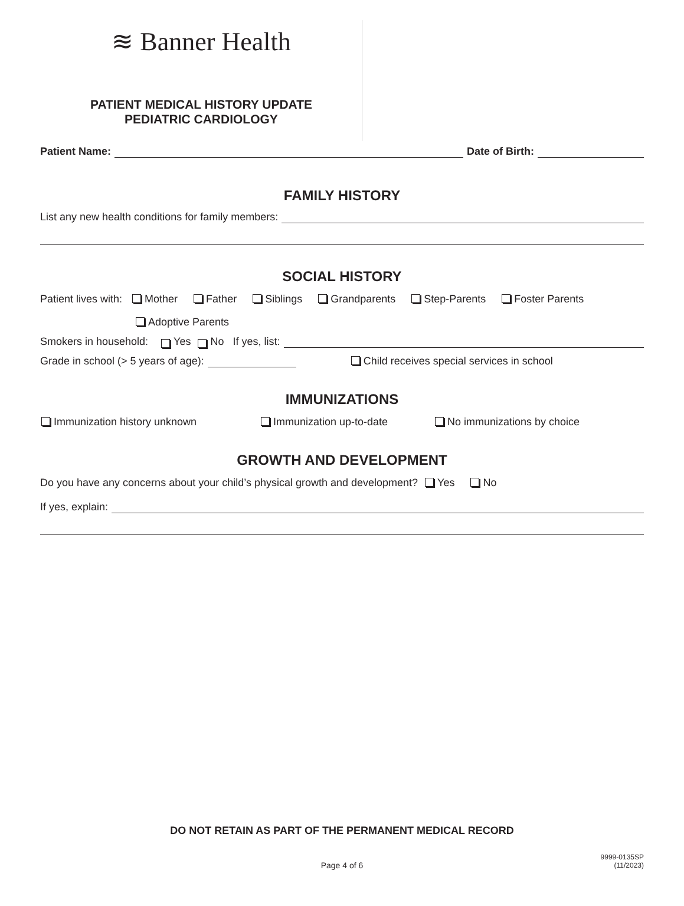≋ Banner Health
PATIENT MEDICAL HISTORY UPDATE
PEDIATRIC CARDIOLOGY
Patient Name: Date of Birth:
FAMILY HISTORY
List any new health conditions for family members:
SOCIAL HISTORY
Patient lives with: Mother Father Siblings Grandparents Step-Parents Foster Parents
Adoptive Parents
Smokers in household: Yes No If yes, list:
Grade in school (> 5 years of age): Child receives special services in school
IMMUNIZATIONS
Immunization history unknown Immunization up-to-date No immunizations by choice
GROWTH AND DEVELOPMENT
Do you have any concerns about your child’s physical growth and development? Yes No
If yes, explain:
DO NOT RETAIN AS PART OF THE PERMANENT MEDICAL RECORD
Page 4 of 6
9999-0135SP
(11/2023)